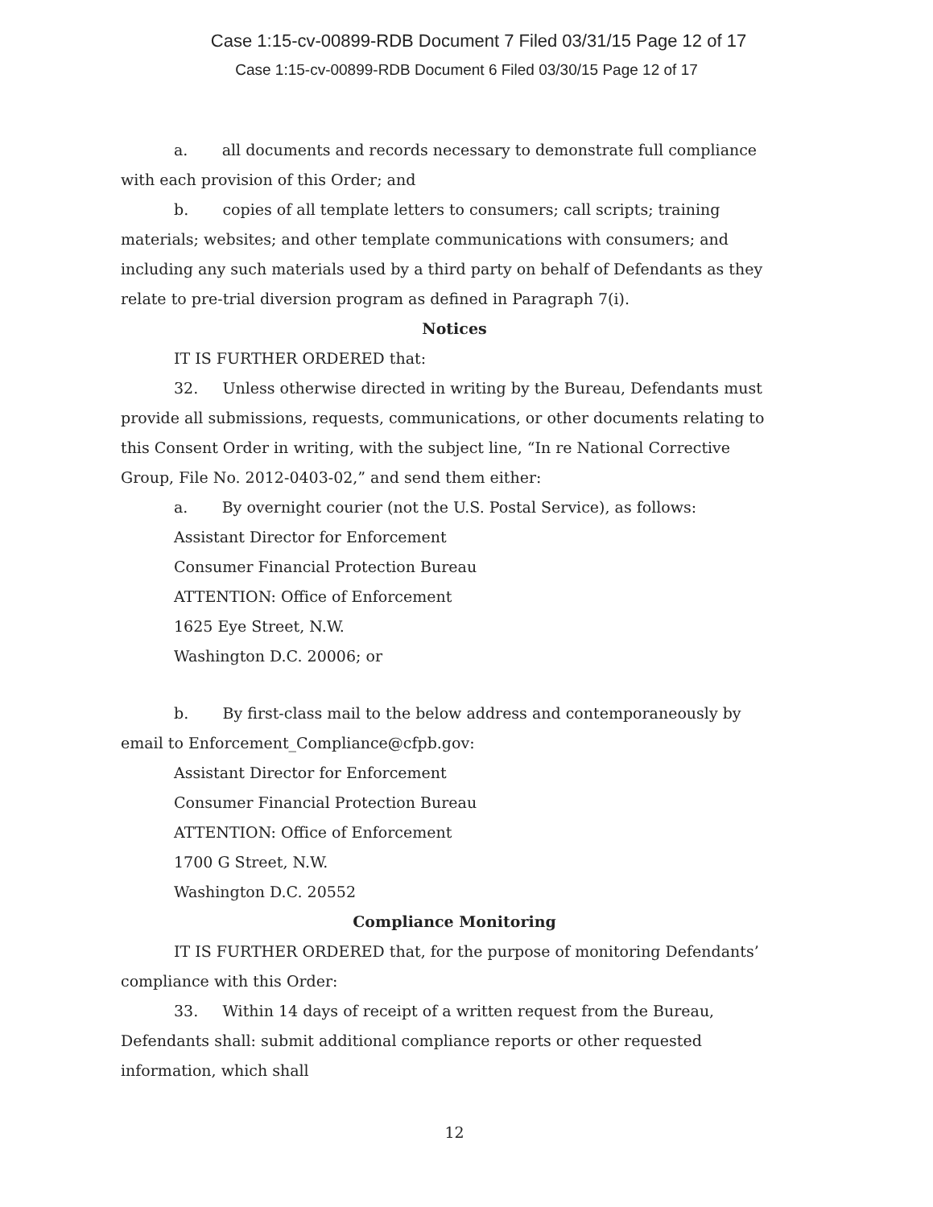Case 1:15-cv-00899-RDB Document 7 Filed 03/31/15 Page 12 of 17
Case 1:15-cv-00899-RDB Document 6 Filed 03/30/15 Page 12 of 17
a. all documents and records necessary to demonstrate full compliance with each provision of this Order; and
b. copies of all template letters to consumers; call scripts; training materials; websites; and other template communications with consumers; and including any such materials used by a third party on behalf of Defendants as they relate to pre-trial diversion program as defined in Paragraph 7(i).
Notices
IT IS FURTHER ORDERED that:
32. Unless otherwise directed in writing by the Bureau, Defendants must provide all submissions, requests, communications, or other documents relating to this Consent Order in writing, with the subject line, “In re National Corrective Group, File No. 2012-0403-02,” and send them either:
a. By overnight courier (not the U.S. Postal Service), as follows:
Assistant Director for Enforcement
Consumer Financial Protection Bureau
ATTENTION: Office of Enforcement
1625 Eye Street, N.W.
Washington D.C. 20006; or
b. By first-class mail to the below address and contemporaneously by email to Enforcement_Compliance@cfpb.gov:
Assistant Director for Enforcement
Consumer Financial Protection Bureau
ATTENTION: Office of Enforcement
1700 G Street, N.W.
Washington D.C. 20552
Compliance Monitoring
IT IS FURTHER ORDERED that, for the purpose of monitoring Defendants’ compliance with this Order:
33. Within 14 days of receipt of a written request from the Bureau, Defendants shall: submit additional compliance reports or other requested information, which shall
12